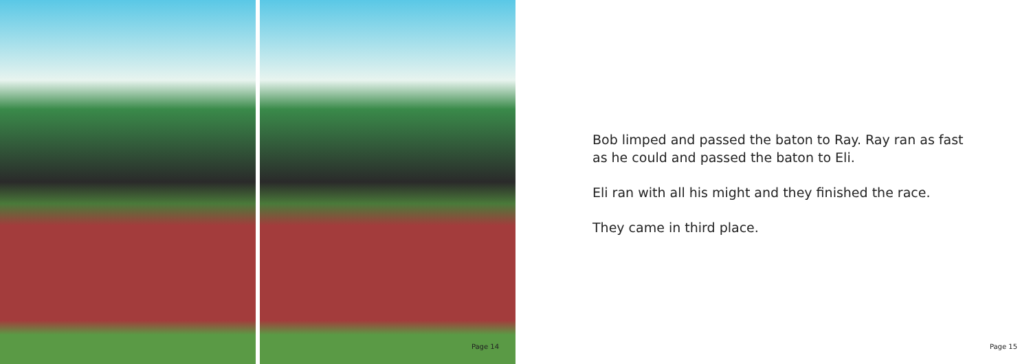Page 14
Bob limped and passed the baton to Ray. Ray ran as fast as he could and passed the baton to Eli.
Eli ran with all his might and they finished the race.
They came in third place.
Page 15